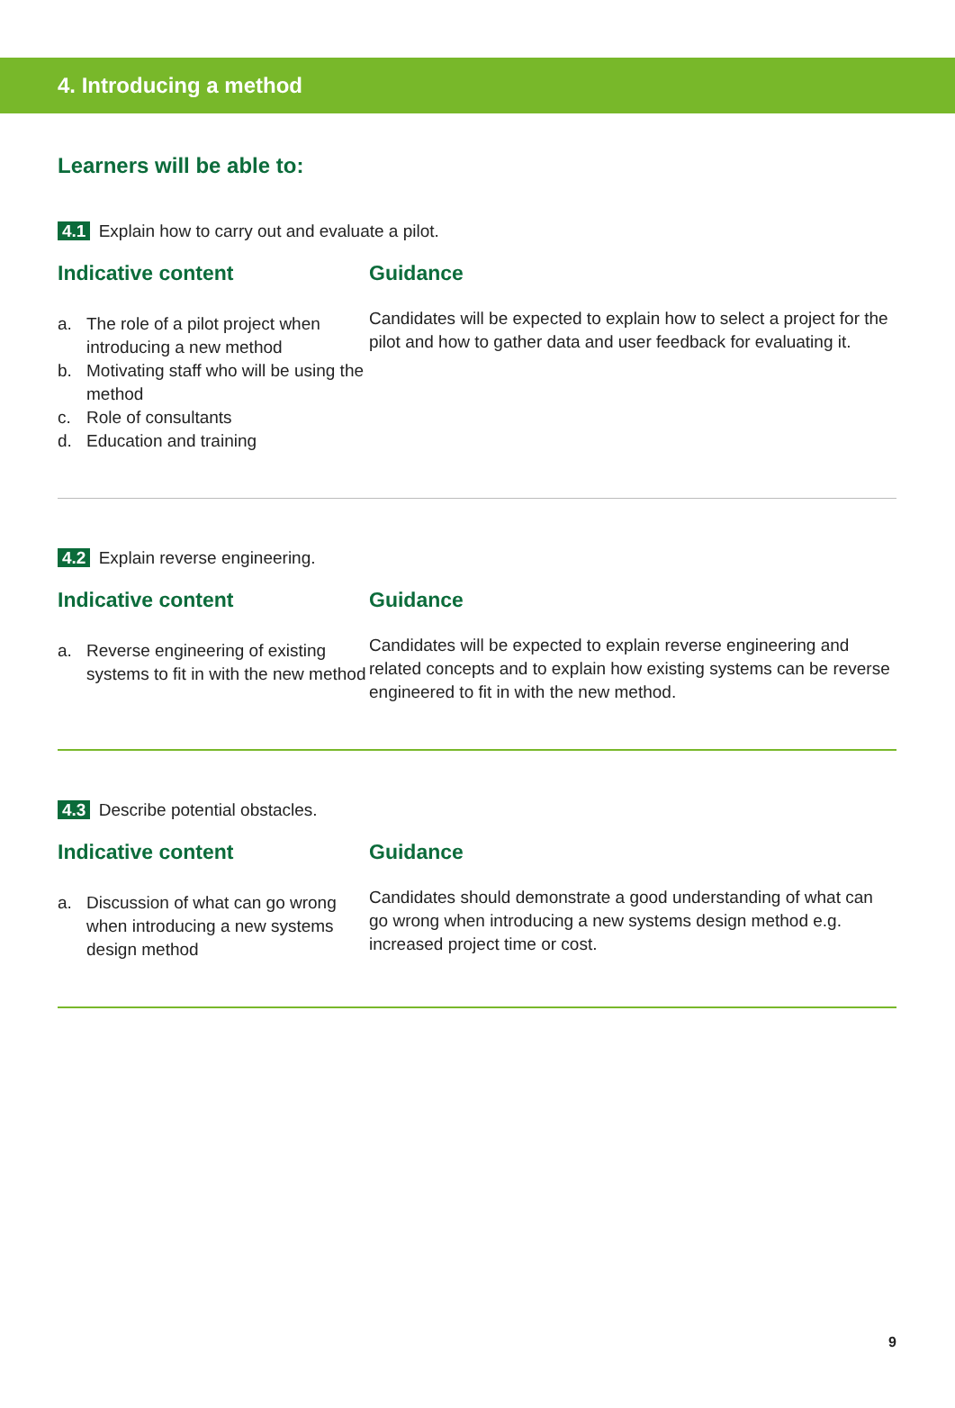4. Introducing a method
Learners will be able to:
4.1 Explain how to carry out and evaluate a pilot.
Indicative content
a. The role of a pilot project when introducing a new method
b. Motivating staff who will be using the method
c. Role of consultants
d. Education and training
Guidance
Candidates will be expected to explain how to select a project for the pilot and how to gather data and user feedback for evaluating it.
4.2 Explain reverse engineering.
Indicative content
a. Reverse engineering of existing systems to fit in with the new method
Guidance
Candidates will be expected to explain reverse engineering and related concepts and to explain how existing systems can be reverse engineered to fit in with the new method.
4.3 Describe potential obstacles.
Indicative content
a. Discussion of what can go wrong when introducing a new systems design method
Guidance
Candidates should demonstrate a good understanding of what can go wrong when introducing a new systems design method e.g. increased project time or cost.
9